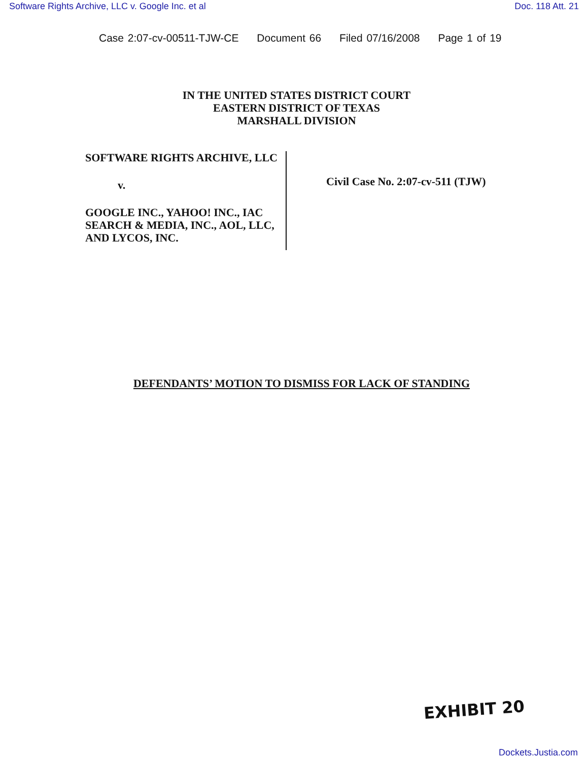Software Rights Archive, LLC v. Google Inc. et al Doc. 118 Att. 21
Case 2:07-cv-00511-TJW-CE Document 66 Filed 07/16/2008 Page 1 of 19
IN THE UNITED STATES DISTRICT COURT
EASTERN DISTRICT OF TEXAS
MARSHALL DIVISION
SOFTWARE RIGHTS ARCHIVE, LLC
v.
GOOGLE INC., YAHOO! INC., IAC
SEARCH & MEDIA, INC., AOL, LLC,
AND LYCOS, INC.
Civil Case No. 2:07-cv-511 (TJW)
DEFENDANTS’ MOTION TO DISMISS FOR LACK OF STANDING
EXHIBIT 20
Dockets.Justia.com